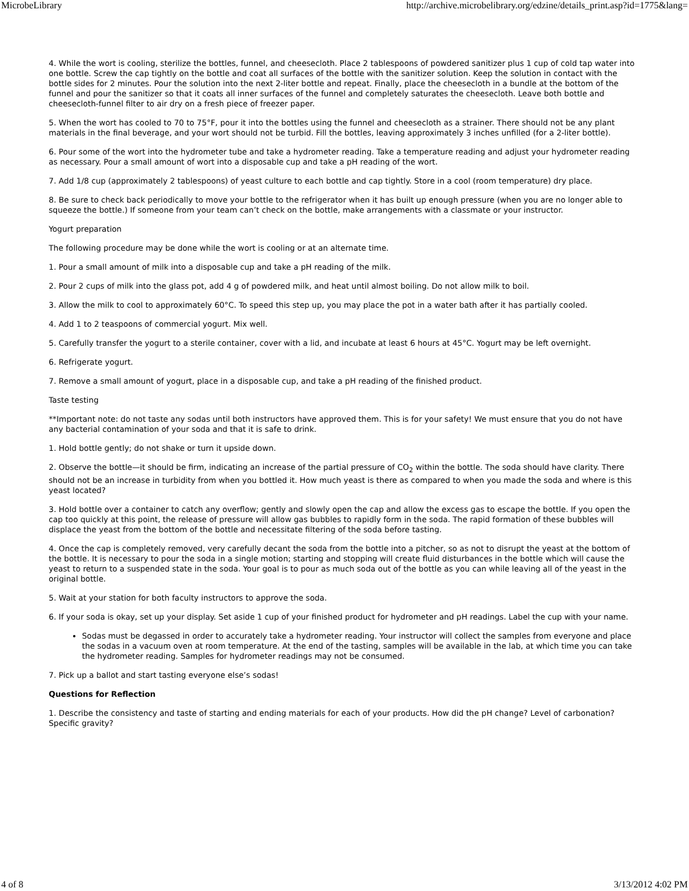MicrobeLibrary http://archive.microbelibrary.org/edzine/details_print.asp?id=1775&lang=
4. While the wort is cooling, sterilize the bottles, funnel, and cheesecloth. Place 2 tablespoons of powdered sanitizer plus 1 cup of cold tap water into one bottle. Screw the cap tightly on the bottle and coat all surfaces of the bottle with the sanitizer solution. Keep the solution in contact with the bottle sides for 2 minutes. Pour the solution into the next 2-liter bottle and repeat. Finally, place the cheesecloth in a bundle at the bottom of the funnel and pour the sanitizer so that it coats all inner surfaces of the funnel and completely saturates the cheesecloth. Leave both bottle and cheesecloth-funnel filter to air dry on a fresh piece of freezer paper.
5. When the wort has cooled to 70 to 75°F, pour it into the bottles using the funnel and cheesecloth as a strainer. There should not be any plant materials in the final beverage, and your wort should not be turbid. Fill the bottles, leaving approximately 3 inches unfilled (for a 2-liter bottle).
6. Pour some of the wort into the hydrometer tube and take a hydrometer reading. Take a temperature reading and adjust your hydrometer reading as necessary. Pour a small amount of wort into a disposable cup and take a pH reading of the wort.
7. Add 1/8 cup (approximately 2 tablespoons) of yeast culture to each bottle and cap tightly. Store in a cool (room temperature) dry place.
8. Be sure to check back periodically to move your bottle to the refrigerator when it has built up enough pressure (when you are no longer able to squeeze the bottle.) If someone from your team can’t check on the bottle, make arrangements with a classmate or your instructor.
Yogurt preparation
The following procedure may be done while the wort is cooling or at an alternate time.
1. Pour a small amount of milk into a disposable cup and take a pH reading of the milk.
2. Pour 2 cups of milk into the glass pot, add 4 g of powdered milk, and heat until almost boiling. Do not allow milk to boil.
3. Allow the milk to cool to approximately 60°C. To speed this step up, you may place the pot in a water bath after it has partially cooled.
4. Add 1 to 2 teaspoons of commercial yogurt. Mix well.
5. Carefully transfer the yogurt to a sterile container, cover with a lid, and incubate at least 6 hours at 45°C. Yogurt may be left overnight.
6. Refrigerate yogurt.
7. Remove a small amount of yogurt, place in a disposable cup, and take a pH reading of the finished product.
Taste testing
**Important note: do not taste any sodas until both instructors have approved them. This is for your safety! We must ensure that you do not have any bacterial contamination of your soda and that it is safe to drink.
1. Hold bottle gently; do not shake or turn it upside down.
2. Observe the bottle—it should be firm, indicating an increase of the partial pressure of CO<sub>2</sub> within the bottle. The soda should have clarity. There should not be an increase in turbidity from when you bottled it. How much yeast is there as compared to when you made the soda and where is this yeast located?
3. Hold bottle over a container to catch any overflow; gently and slowly open the cap and allow the excess gas to escape the bottle. If you open the cap too quickly at this point, the release of pressure will allow gas bubbles to rapidly form in the soda. The rapid formation of these bubbles will displace the yeast from the bottom of the bottle and necessitate filtering of the soda before tasting.
4. Once the cap is completely removed, very carefully decant the soda from the bottle into a pitcher, so as not to disrupt the yeast at the bottom of the bottle. It is necessary to pour the soda in a single motion; starting and stopping will create fluid disturbances in the bottle which will cause the yeast to return to a suspended state in the soda. Your goal is to pour as much soda out of the bottle as you can while leaving all of the yeast in the original bottle.
5. Wait at your station for both faculty instructors to approve the soda.
6. If your soda is okay, set up your display. Set aside 1 cup of your finished product for hydrometer and pH readings. Label the cup with your name.
Sodas must be degassed in order to accurately take a hydrometer reading. Your instructor will collect the samples from everyone and place the sodas in a vacuum oven at room temperature. At the end of the tasting, samples will be available in the lab, at which time you can take the hydrometer reading. Samples for hydrometer readings may not be consumed.
7. Pick up a ballot and start tasting everyone else’s sodas!
Questions for Reflection
1. Describe the consistency and taste of starting and ending materials for each of your products. How did the pH change? Level of carbonation? Specific gravity?
4 of 8 3/13/2012 4:02 PM